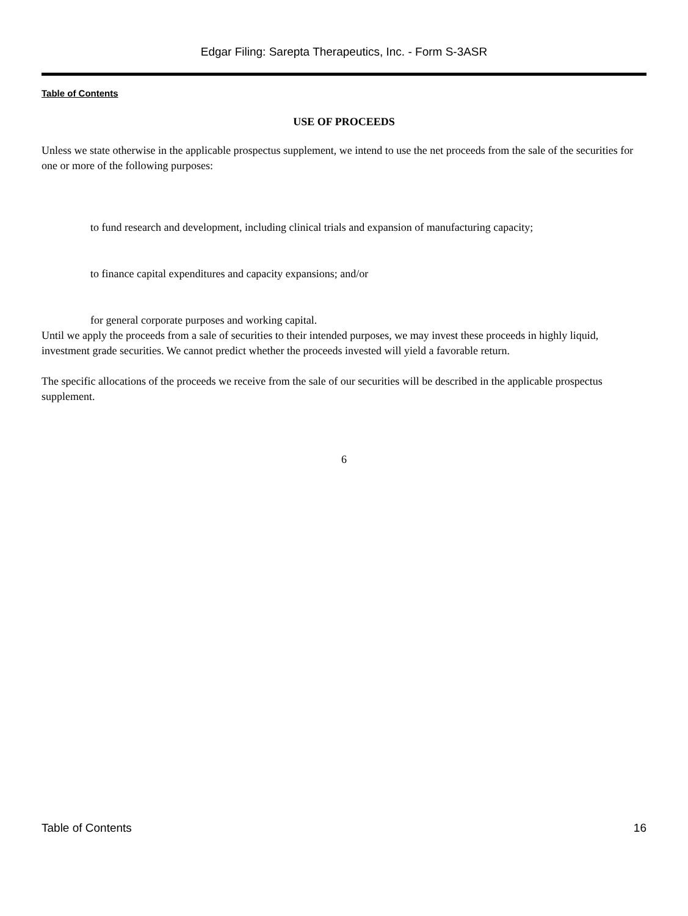Edgar Filing: Sarepta Therapeutics, Inc. - Form S-3ASR
Table of Contents
USE OF PROCEEDS
Unless we state otherwise in the applicable prospectus supplement, we intend to use the net proceeds from the sale of the securities for one or more of the following purposes:
to fund research and development, including clinical trials and expansion of manufacturing capacity;
to finance capital expenditures and capacity expansions; and/or
for general corporate purposes and working capital.
Until we apply the proceeds from a sale of securities to their intended purposes, we may invest these proceeds in highly liquid, investment grade securities. We cannot predict whether the proceeds invested will yield a favorable return.
The specific allocations of the proceeds we receive from the sale of our securities will be described in the applicable prospectus supplement.
6
Table of Contents 16